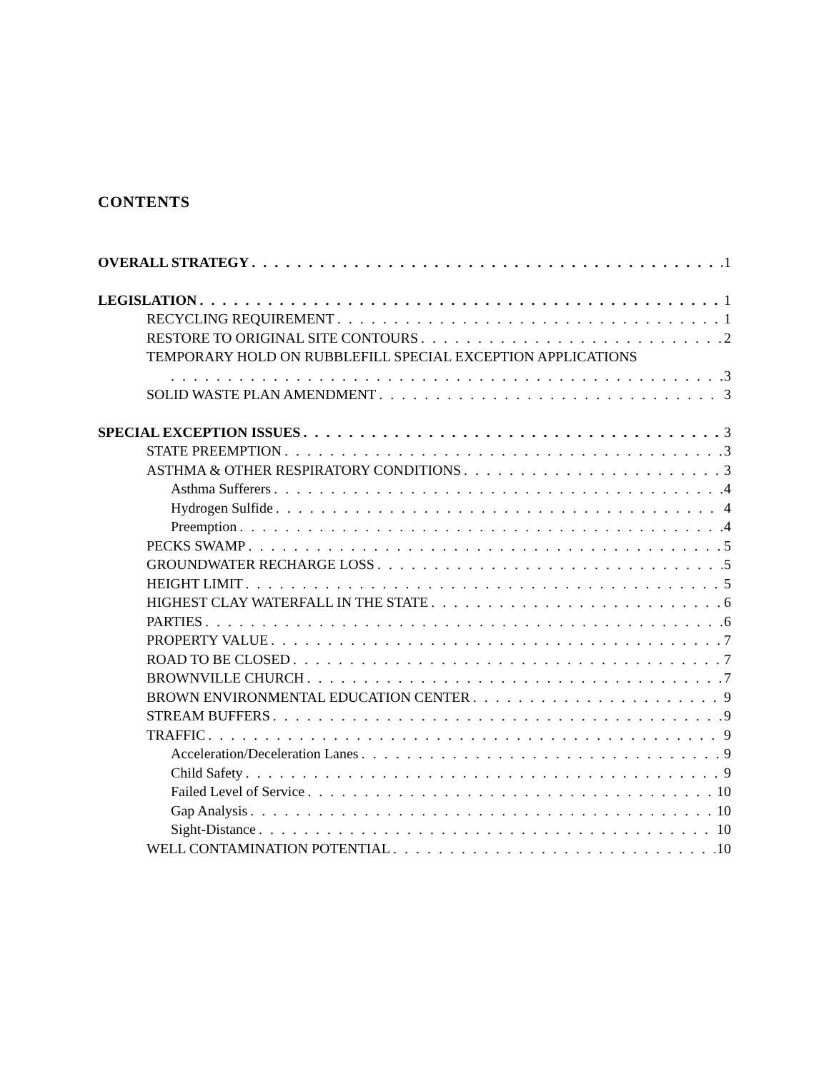CONTENTS
OVERALL STRATEGY 1
LEGISLATION 1
RECYCLING REQUIREMENT 1
RESTORE TO ORIGINAL SITE CONTOURS 2
TEMPORARY HOLD ON RUBBLEFILL SPECIAL EXCEPTION APPLICATIONS
3
SOLID WASTE PLAN AMENDMENT 3
SPECIAL EXCEPTION ISSUES 3
STATE PREEMPTION 3
ASTHMA & OTHER RESPIRATORY CONDITIONS 3
Asthma Sufferers 4
Hydrogen Sulfide 4
Preemption 4
PECKS SWAMP 5
GROUNDWATER RECHARGE LOSS 5
HEIGHT LIMIT 5
HIGHEST CLAY WATERFALL IN THE STATE 6
PARTIES 6
PROPERTY VALUE 7
ROAD TO BE CLOSED 7
BROWNVILLE CHURCH 7
BROWN ENVIRONMENTAL EDUCATION CENTER 9
STREAM BUFFERS 9
TRAFFIC 9
Acceleration/Deceleration Lanes 9
Child Safety 9
Failed Level of Service 10
Gap Analysis 10
Sight-Distance 10
WELL CONTAMINATION POTENTIAL 10